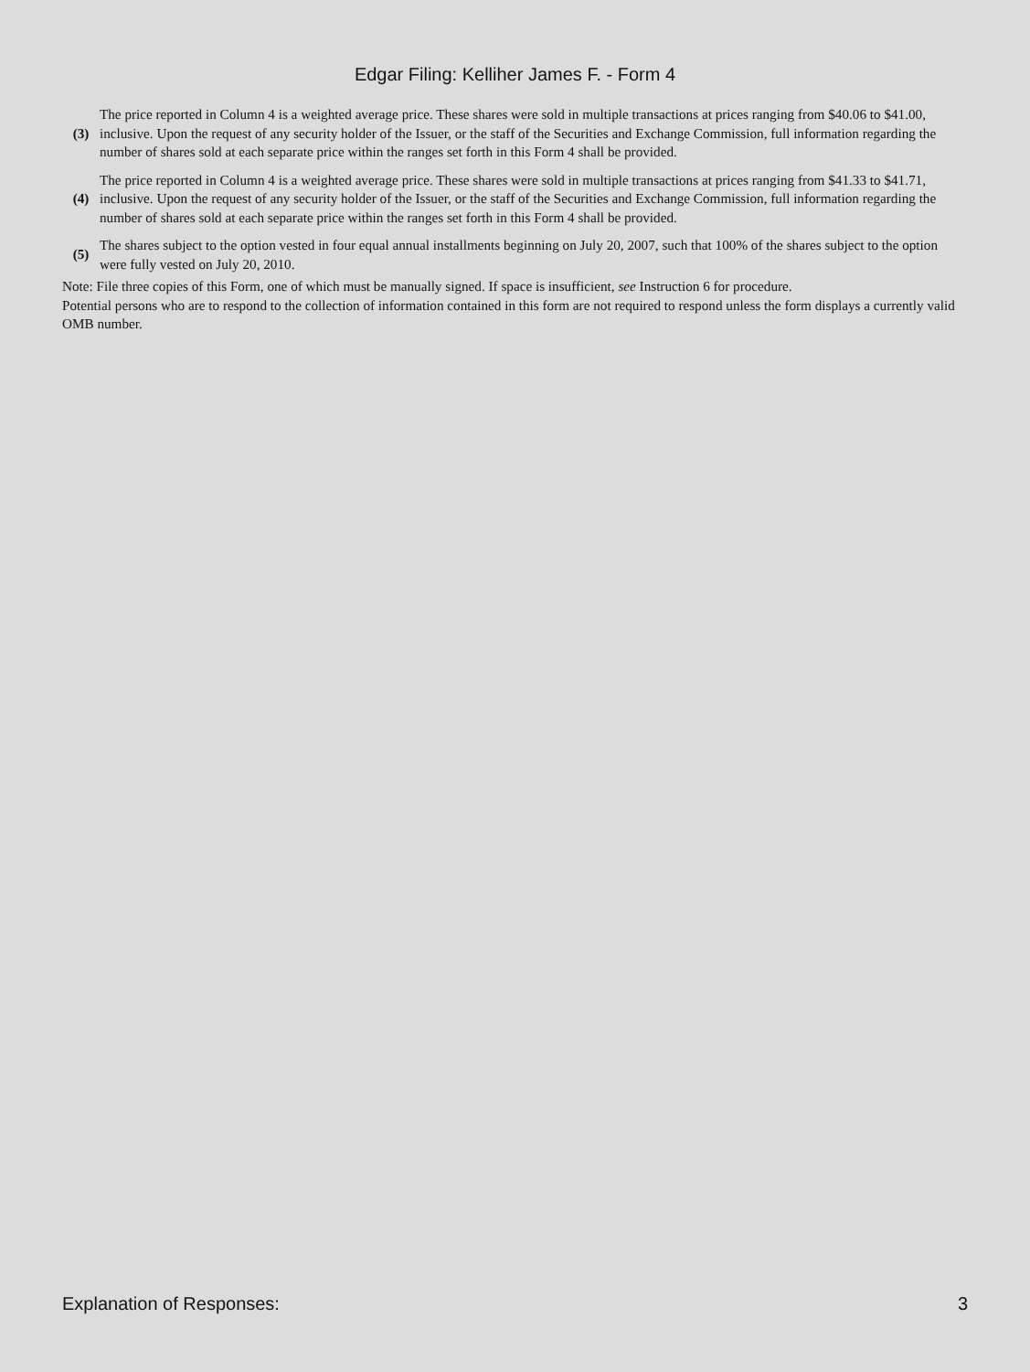Edgar Filing: Kelliher James F. - Form 4
| (3) | The price reported in Column 4 is a weighted average price. These shares were sold in multiple transactions at prices ranging from $40.06 to $41.00, inclusive. Upon the request of any security holder of the Issuer, or the staff of the Securities and Exchange Commission, full information regarding the number of shares sold at each separate price within the ranges set forth in this Form 4 shall be provided. |
| (4) | The price reported in Column 4 is a weighted average price. These shares were sold in multiple transactions at prices ranging from $41.33 to $41.71, inclusive. Upon the request of any security holder of the Issuer, or the staff of the Securities and Exchange Commission, full information regarding the number of shares sold at each separate price within the ranges set forth in this Form 4 shall be provided. |
| (5) | The shares subject to the option vested in four equal annual installments beginning on July 20, 2007, such that 100% of the shares subject to the option were fully vested on July 20, 2010. |
Note: File three copies of this Form, one of which must be manually signed. If space is insufficient, see Instruction 6 for procedure.
Potential persons who are to respond to the collection of information contained in this form are not required to respond unless the form displays a currently valid OMB number.
Explanation of Responses: 3